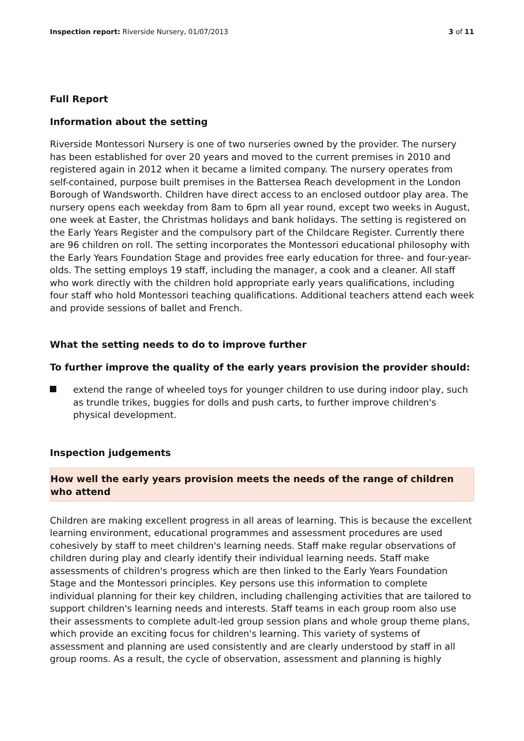Inspection report: Riverside Nursery, 01/07/2013
3 of 11
Full Report
Information about the setting
Riverside Montessori Nursery is one of two nurseries owned by the provider. The nursery has been established for over 20 years and moved to the current premises in 2010 and registered again in 2012 when it became a limited company. The nursery operates from self-contained, purpose built premises in the Battersea Reach development in the London Borough of Wandsworth. Children have direct access to an enclosed outdoor play area. The nursery opens each weekday from 8am to 6pm all year round, except two weeks in August, one week at Easter, the Christmas holidays and bank holidays. The setting is registered on the Early Years Register and the compulsory part of the Childcare Register. Currently there are 96 children on roll. The setting incorporates the Montessori educational philosophy with the Early Years Foundation Stage and provides free early education for three- and four-year-olds. The setting employs 19 staff, including the manager, a cook and a cleaner. All staff who work directly with the children hold appropriate early years qualifications, including four staff who hold Montessori teaching qualifications. Additional teachers attend each week and provide sessions of ballet and French.
What the setting needs to do to improve further
To further improve the quality of the early years provision the provider should:
extend the range of wheeled toys for younger children to use during indoor play, such as trundle trikes, buggies for dolls and push carts, to further improve children's physical development.
Inspection judgements
How well the early years provision meets the needs of the range of children who attend
Children are making excellent progress in all areas of learning. This is because the excellent learning environment, educational programmes and assessment procedures are used cohesively by staff to meet children's learning needs. Staff make regular observations of children during play and clearly identify their individual learning needs. Staff make assessments of children's progress which are then linked to the Early Years Foundation Stage and the Montessori principles. Key persons use this information to complete individual planning for their key children, including challenging activities that are tailored to support children's learning needs and interests. Staff teams in each group room also use their assessments to complete adult-led group session plans and whole group theme plans, which provide an exciting focus for children's learning. This variety of systems of assessment and planning are used consistently and are clearly understood by staff in all group rooms. As a result, the cycle of observation, assessment and planning is highly